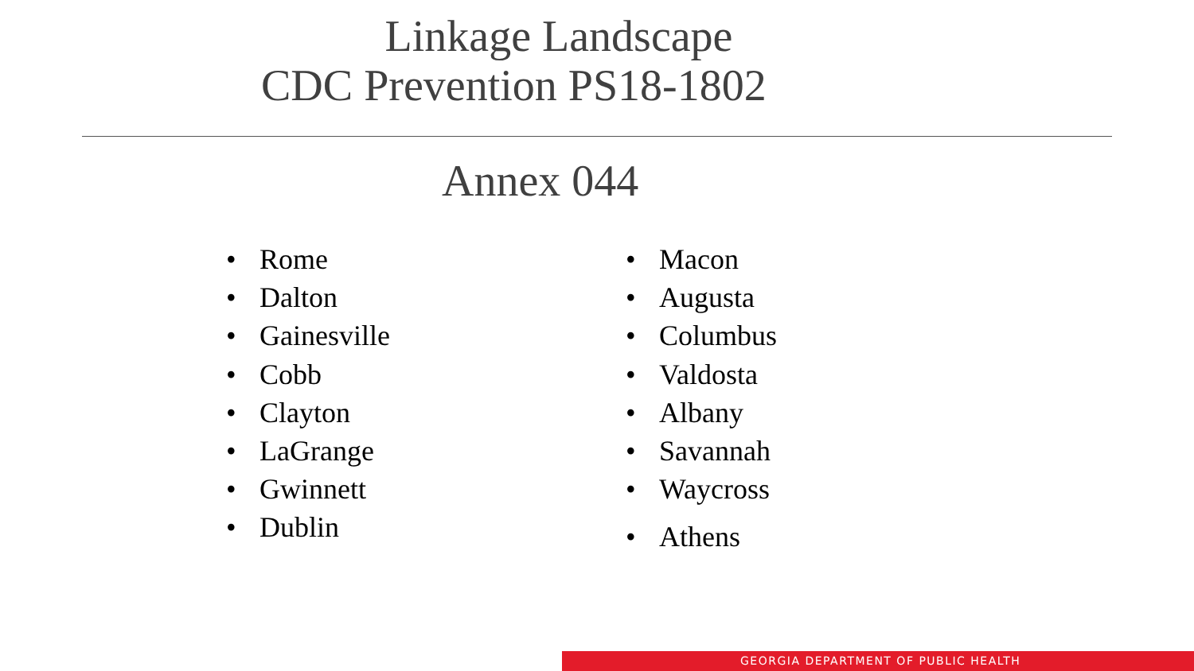Linkage Landscape
CDC Prevention PS18-1802
Annex 044
• Rome
• Dalton
• Gainesville
• Cobb
• Clayton
• LaGrange
• Gwinnett
• Dublin
• Macon
• Augusta
• Columbus
• Valdosta
• Albany
• Savannah
• Waycross
• Athens
GEORGIA DEPARTMENT OF PUBLIC HEALTH